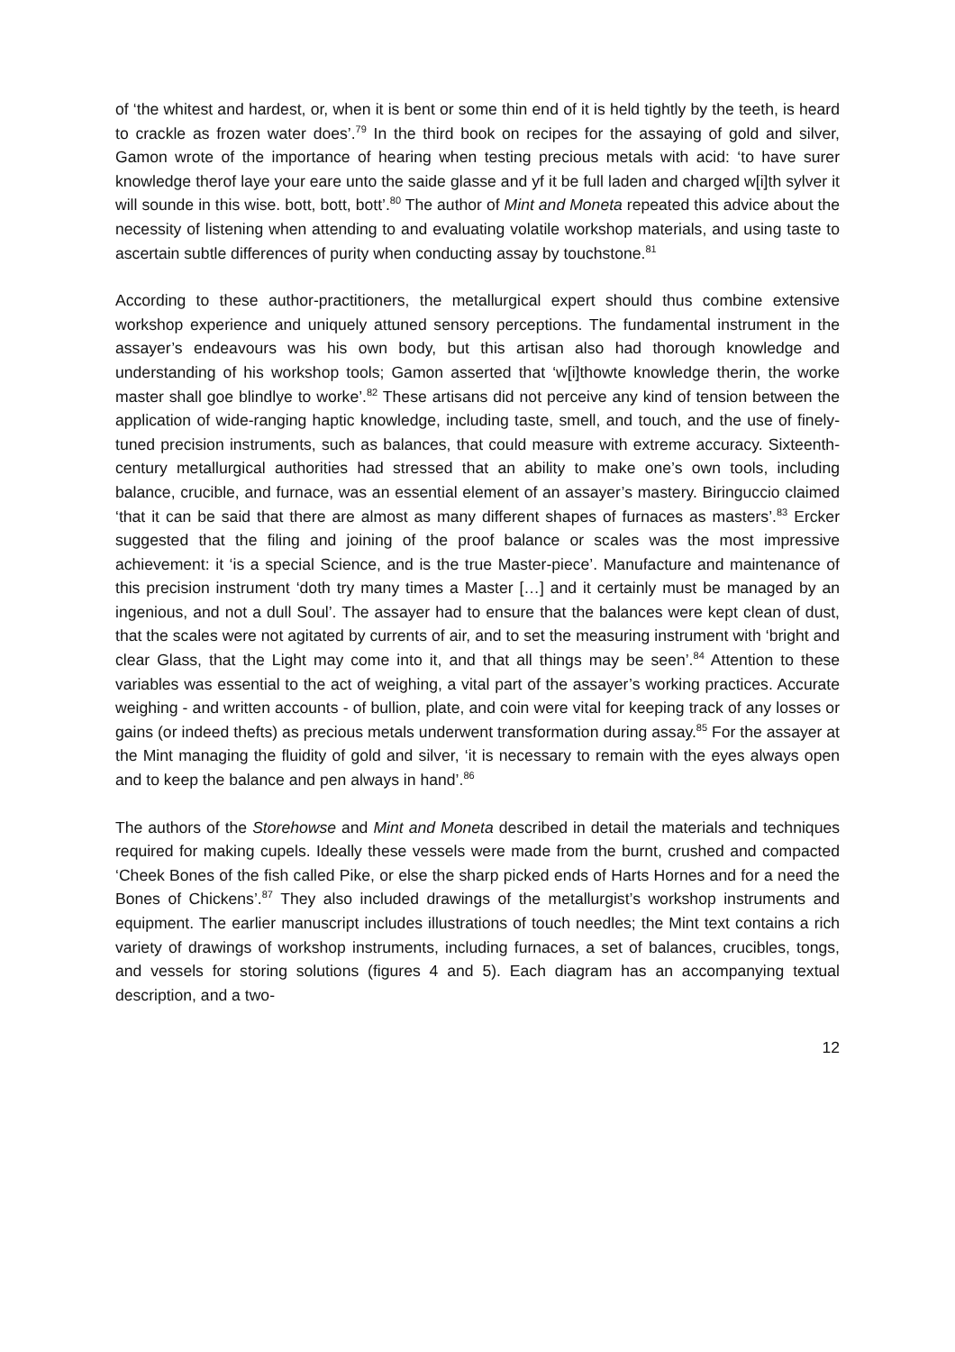of ‘the whitest and hardest, or, when it is bent or some thin end of it is held tightly by the teeth, is heard to crackle as frozen water does’.<sup>79</sup> In the third book on recipes for the assaying of gold and silver, Gamon wrote of the importance of hearing when testing precious metals with acid: ‘to have surer knowledge therof laye your eare unto the saide glasse and yf it be full laden and charged w[i]th sylver it will sounde in this wise. bott, bott, bott’.<sup>80</sup> The author of Mint and Moneta repeated this advice about the necessity of listening when attending to and evaluating volatile workshop materials, and using taste to ascertain subtle differences of purity when conducting assay by touchstone.<sup>81</sup>
According to these author-practitioners, the metallurgical expert should thus combine extensive workshop experience and uniquely attuned sensory perceptions. The fundamental instrument in the assayer’s endeavours was his own body, but this artisan also had thorough knowledge and understanding of his workshop tools; Gamon asserted that ‘w[i]thowte knowledge therin, the worke master shall goe blindlye to worke’.<sup>82</sup> These artisans did not perceive any kind of tension between the application of wide-ranging haptic knowledge, including taste, smell, and touch, and the use of finely-tuned precision instruments, such as balances, that could measure with extreme accuracy. Sixteenth-century metallurgical authorities had stressed that an ability to make one’s own tools, including balance, crucible, and furnace, was an essential element of an assayer’s mastery. Biringuccio claimed ‘that it can be said that there are almost as many different shapes of furnaces as masters’.<sup>83</sup> Ercker suggested that the filing and joining of the proof balance or scales was the most impressive achievement: it ‘is a special Science, and is the true Master-piece’. Manufacture and maintenance of this precision instrument ‘doth try many times a Master […] and it certainly must be managed by an ingenious, and not a dull Soul’. The assayer had to ensure that the balances were kept clean of dust, that the scales were not agitated by currents of air, and to set the measuring instrument with ‘bright and clear Glass, that the Light may come into it, and that all things may be seen’.<sup>84</sup> Attention to these variables was essential to the act of weighing, a vital part of the assayer’s working practices. Accurate weighing - and written accounts - of bullion, plate, and coin were vital for keeping track of any losses or gains (or indeed thefts) as precious metals underwent transformation during assay.<sup>85</sup> For the assayer at the Mint managing the fluidity of gold and silver, ‘it is necessary to remain with the eyes always open and to keep the balance and pen always in hand’.<sup>86</sup>
The authors of the Storehowse and Mint and Moneta described in detail the materials and techniques required for making cupels. Ideally these vessels were made from the burnt, crushed and compacted ‘Cheek Bones of the fish called Pike, or else the sharp picked ends of Harts Hornes and for a need the Bones of Chickens’.<sup>87</sup> They also included drawings of the metallurgist’s workshop instruments and equipment. The earlier manuscript includes illustrations of touch needles; the Mint text contains a rich variety of drawings of workshop instruments, including furnaces, a set of balances, crucibles, tongs, and vessels for storing solutions (figures 4 and 5). Each diagram has an accompanying textual description, and a two-
12